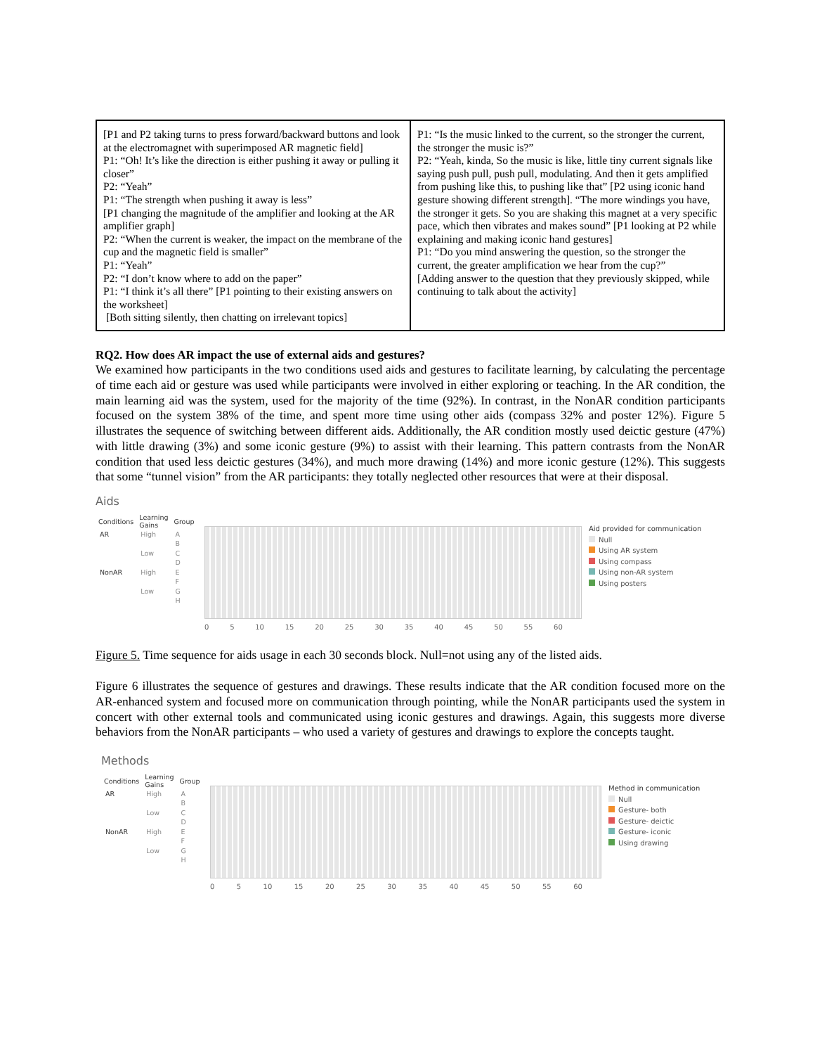| [P1 and P2 taking turns to press forward/backward buttons and look at the electromagnet with superimposed AR magnetic field] P1: “Oh! It’s like the direction is either pushing it away or pulling it closer” P2: “Yeah” P1: “The strength when pushing it away is less” [P1 changing the magnitude of the amplifier and looking at the AR amplifier graph] P2: “When the current is weaker, the impact on the membrane of the cup and the magnetic field is smaller” P1: “Yeah” P2: “I don’t know where to add on the paper” P1: “I think it’s all there” [P1 pointing to their existing answers on the worksheet] [Both sitting silently, then chatting on irrelevant topics] | P1: “Is the music linked to the current, so the stronger the current, the stronger the music is?” P2: “Yeah, kinda, So the music is like, little tiny current signals like saying push pull, push pull, modulating. And then it gets amplified from pushing like this, to pushing like that” [P2 using iconic hand gesture showing different strength]. “The more windings you have, the stronger it gets. So you are shaking this magnet at a very specific pace, which then vibrates and makes sound” [P1 looking at P2 while explaining and making iconic hand gestures] P1: “Do you mind answering the question, so the stronger the current, the greater amplification we hear from the cup?” [Adding answer to the question that they previously skipped, while continuing to talk about the activity] |
RQ2. How does AR impact the use of external aids and gestures?
We examined how participants in the two conditions used aids and gestures to facilitate learning, by calculating the percentage of time each aid or gesture was used while participants were involved in either exploring or teaching. In the AR condition, the main learning aid was the system, used for the majority of the time (92%). In contrast, in the NonAR condition participants focused on the system 38% of the time, and spent more time using other aids (compass 32% and poster 12%). Figure 5 illustrates the sequence of switching between different aids. Additionally, the AR condition mostly used deictic gesture (47%) with little drawing (3%) and some iconic gesture (9%) to assist with their learning. This pattern contrasts from the NonAR condition that used less deictic gestures (34%), and much more drawing (14%) and more iconic gesture (12%). This suggests that some “tunnel vision” from the AR participants: they totally neglected other resources that were at their disposal.
Aids
| Conditions | Learning Gains | Group |
| --- | --- | --- |
| AR | High | A |
| | | B |
| | Low | C |
| | | D |
| NonAR | High | E |
| | | F |
| | Low | G |
| | | H |
Aid provided for communication
Null
Using AR system
Using compass
Using non-AR system
Using posters
0 5 10 15 20 25 30 35 40 45 50 55 60
Figure 5. Time sequence for aids usage in each 30 seconds block. Null=not using any of the listed aids.
Figure 6 illustrates the sequence of gestures and drawings. These results indicate that the AR condition focused more on the AR-enhanced system and focused more on communication through pointing, while the NonAR participants used the system in concert with other external tools and communicated using iconic gestures and drawings. Again, this suggests more diverse behaviors from the NonAR participants – who used a variety of gestures and drawings to explore the concepts taught.
Methods
| Conditions | Learning Gains | Group |
| --- | --- | --- |
| AR | High | A |
| | | B |
| | Low | C |
| | | D |
| NonAR | High | E |
| | | F |
| | Low | G |
| | | H |
Method in communication
Null
Gesture- both
Gesture- deictic
Gesture- iconic
Using drawing
0 5 10 15 20 25 30 35 40 45 50 55 60